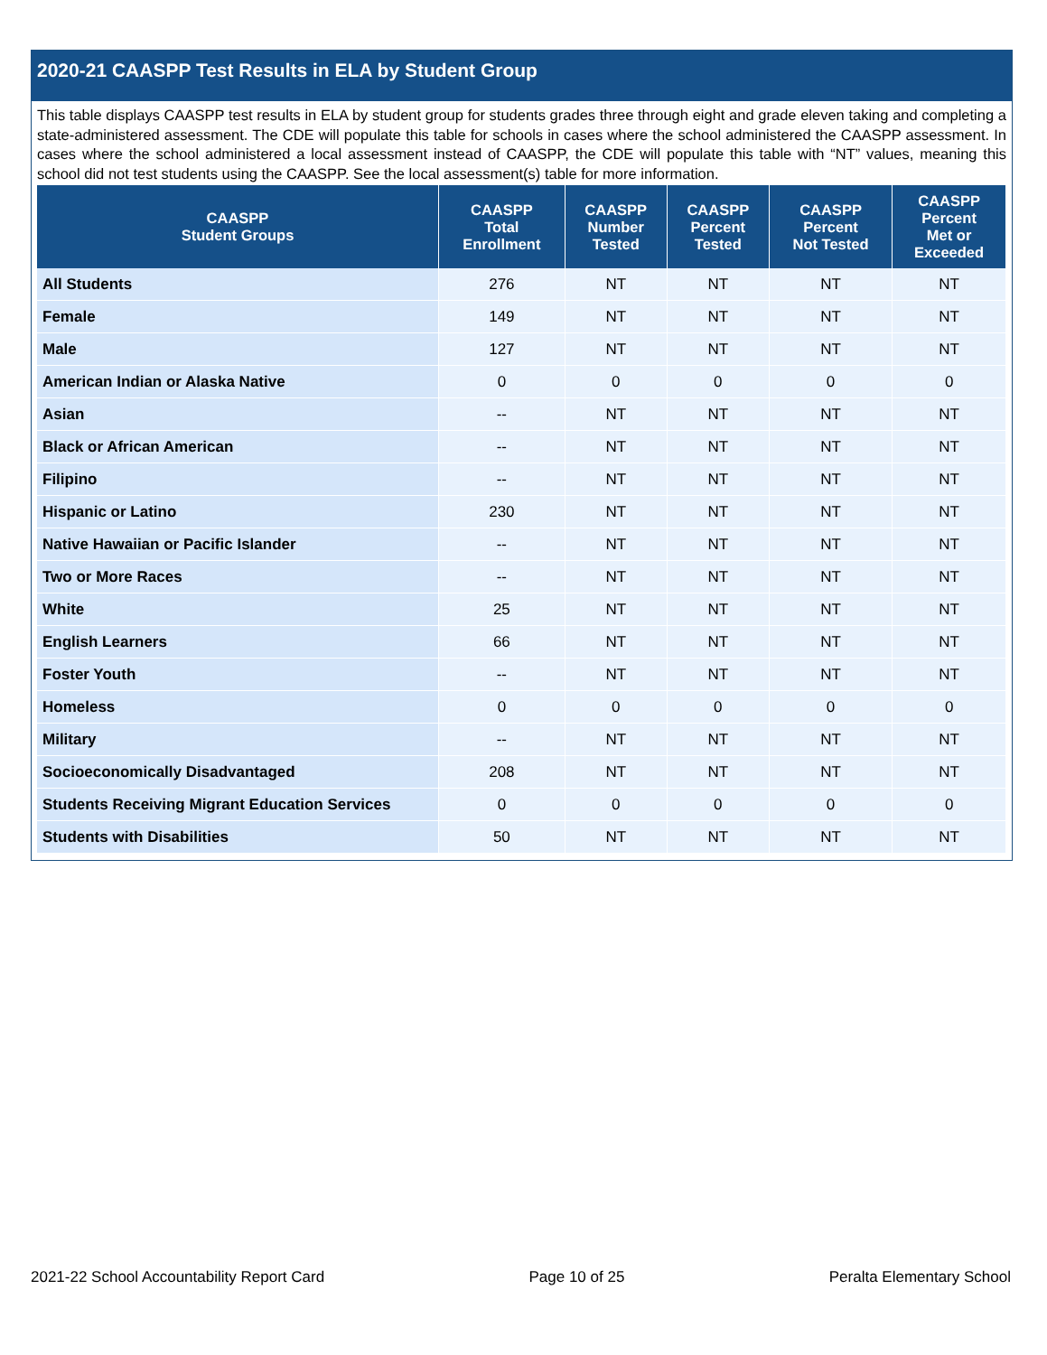2020-21 CAASPP Test Results in ELA by Student Group
This table displays CAASPP test results in ELA by student group for students grades three through eight and grade eleven taking and completing a state-administered assessment. The CDE will populate this table for schools in cases where the school administered the CAASPP assessment. In cases where the school administered a local assessment instead of CAASPP, the CDE will populate this table with “NT” values, meaning this school did not test students using the CAASPP. See the local assessment(s) table for more information.
| CAASPP Student Groups | CAASPP Total Enrollment | CAASPP Number Tested | CAASPP Percent Tested | CAASPP Percent Not Tested | CAASPP Percent Met or Exceeded |
| --- | --- | --- | --- | --- | --- |
| All Students | 276 | NT | NT | NT | NT |
| Female | 149 | NT | NT | NT | NT |
| Male | 127 | NT | NT | NT | NT |
| American Indian or Alaska Native | 0 | 0 | 0 | 0 | 0 |
| Asian | -- | NT | NT | NT | NT |
| Black or African American | -- | NT | NT | NT | NT |
| Filipino | -- | NT | NT | NT | NT |
| Hispanic or Latino | 230 | NT | NT | NT | NT |
| Native Hawaiian or Pacific Islander | -- | NT | NT | NT | NT |
| Two or More Races | -- | NT | NT | NT | NT |
| White | 25 | NT | NT | NT | NT |
| English Learners | 66 | NT | NT | NT | NT |
| Foster Youth | -- | NT | NT | NT | NT |
| Homeless | 0 | 0 | 0 | 0 | 0 |
| Military | -- | NT | NT | NT | NT |
| Socioeconomically Disadvantaged | 208 | NT | NT | NT | NT |
| Students Receiving Migrant Education Services | 0 | 0 | 0 | 0 | 0 |
| Students with Disabilities | 50 | NT | NT | NT | NT |
2021-22 School Accountability Report Card Page 10 of 25 Peralta Elementary School